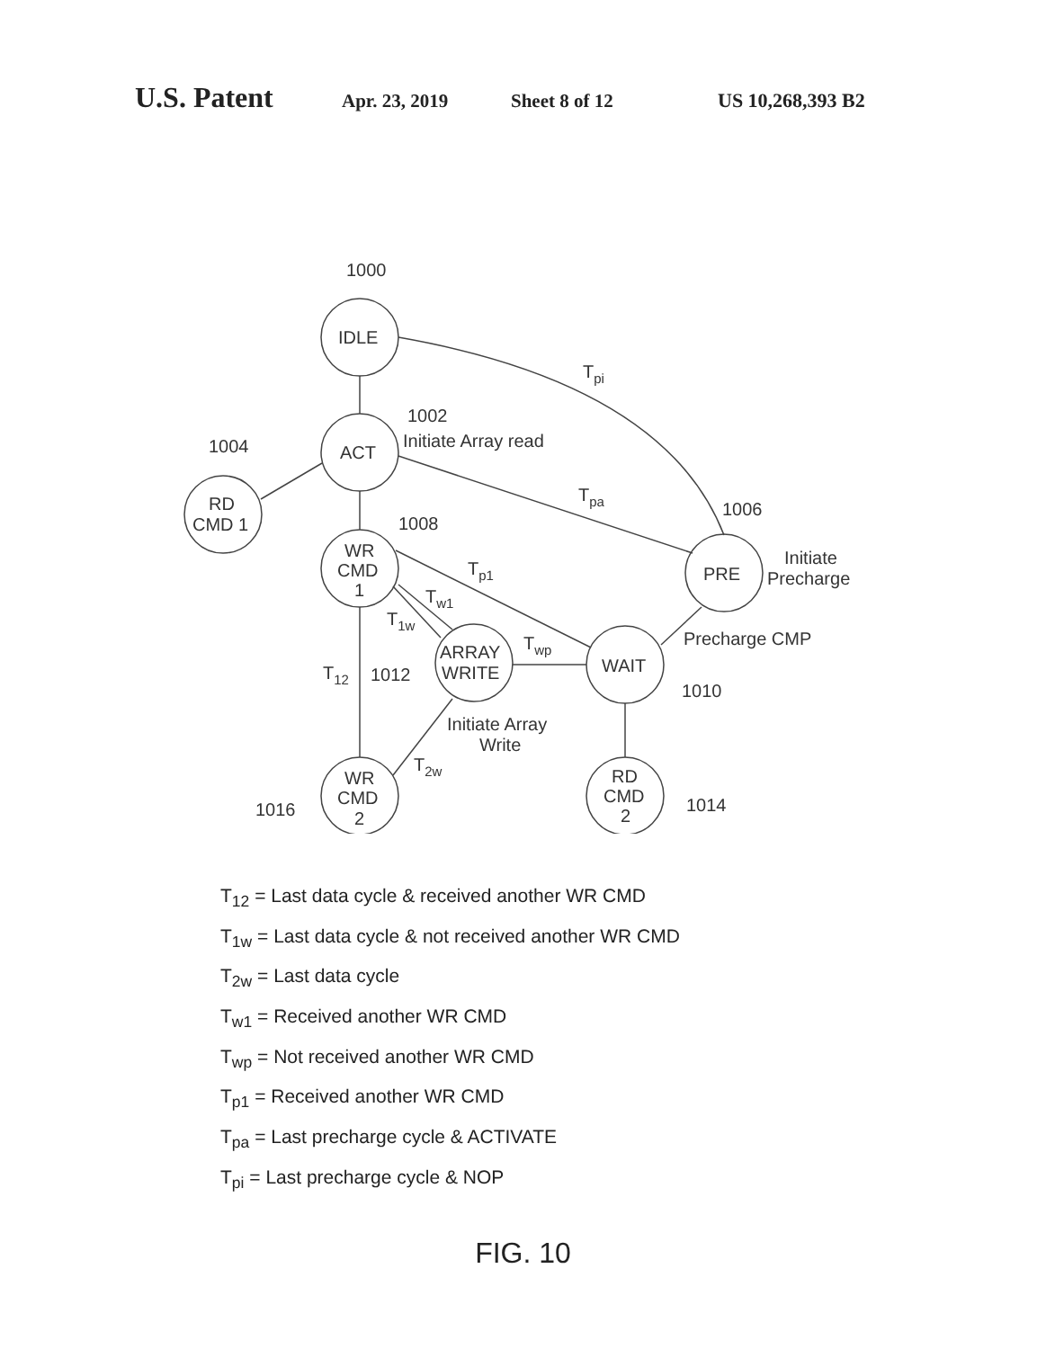U.S. Patent Apr. 23, 2019 Sheet 8 of 12 US 10,268,393 B2
1000
IDLE
1002
Initiate Array read
ACT
1004
RD
CMD 1
1008
WR
CMD
1
1006
PRE
Initiate
Precharge
Tpi
Tpa
Tp1
Tw1
T1w
Twp
T12
1012
ARRAY
WRITE
WAIT
Precharge CMP
1010
Initiate Array
Write
T2w
1016
WR
CMD
2
RD
CMD
2
1014
T<sub>12</sub> = Last data cycle & received another WR CMD
T<sub>1w</sub> = Last data cycle & not received another WR CMD
T<sub>2w</sub> = Last data cycle
T<sub>w1</sub> = Received another WR CMD
T<sub>wp</sub> = Not received another WR CMD
T<sub>p1</sub> = Received another WR CMD
T<sub>pa</sub> = Last precharge cycle & ACTIVATE
T<sub>pi</sub> = Last precharge cycle & NOP
FIG. 10